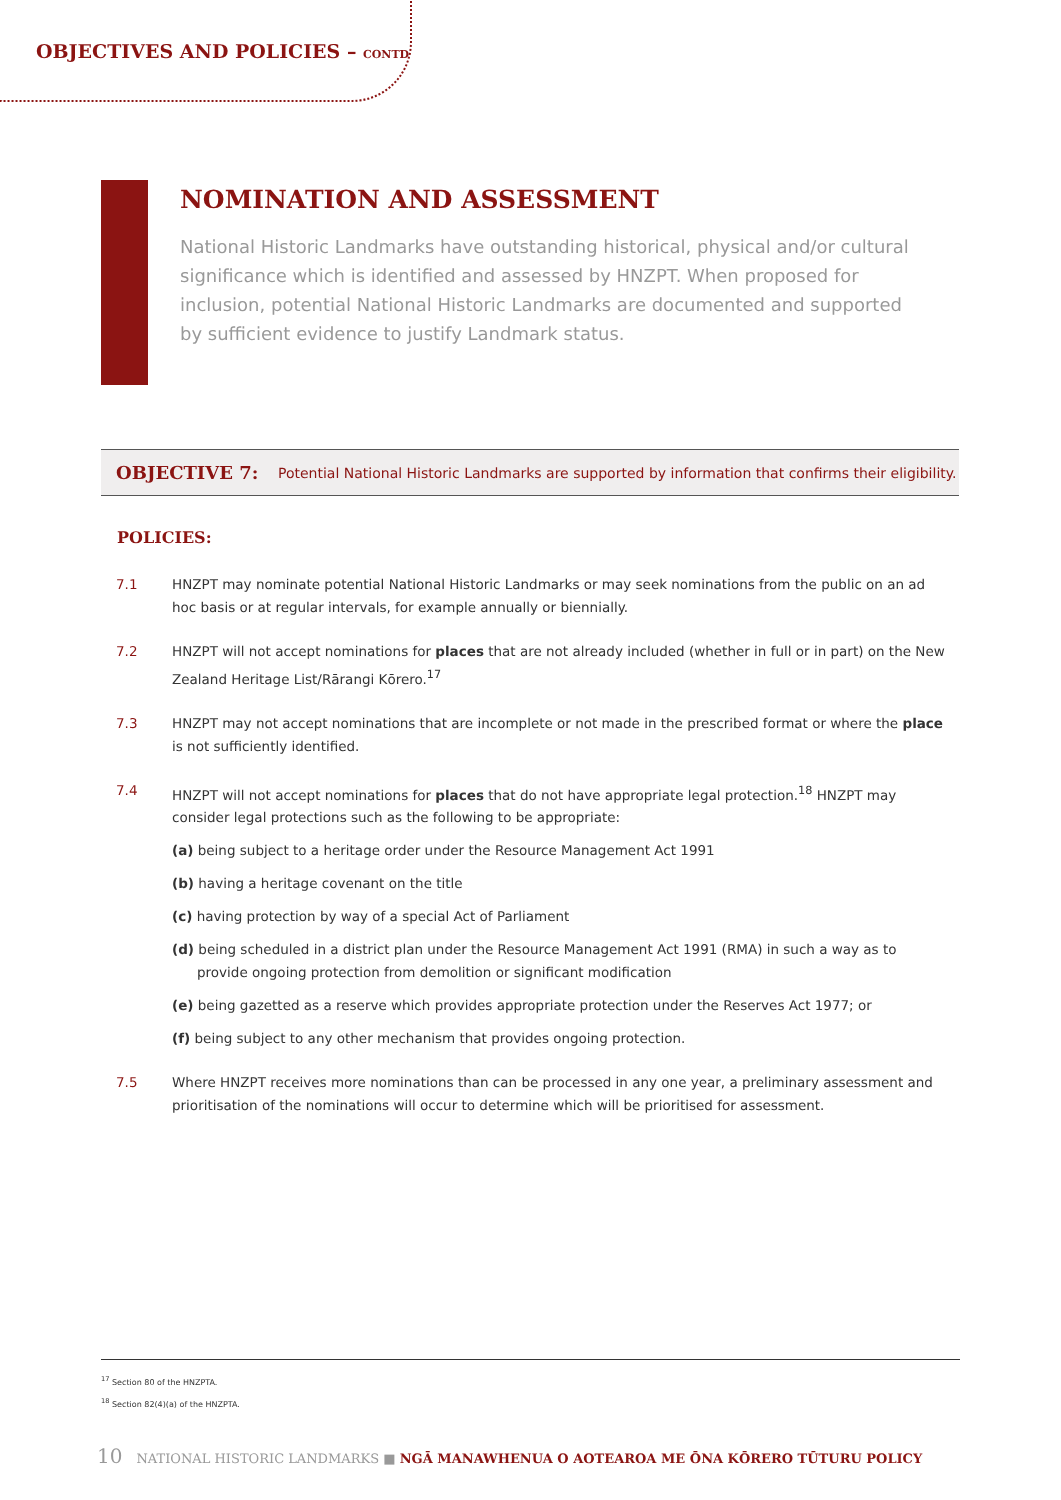OBJECTIVES AND POLICIES – CONTD
NOMINATION AND ASSESSMENT
National Historic Landmarks have outstanding historical, physical and/or cultural significance which is identified and assessed by HNZPT. When proposed for inclusion, potential National Historic Landmarks are documented and supported by sufficient evidence to justify Landmark status.
OBJECTIVE 7: Potential National Historic Landmarks are supported by information that confirms their eligibility.
POLICIES:
7.1 HNZPT may nominate potential National Historic Landmarks or may seek nominations from the public on an ad hoc basis or at regular intervals, for example annually or biennially.
7.2 HNZPT will not accept nominations for places that are not already included (whether in full or in part) on the New Zealand Heritage List/Rārangi Kōrero.<sup>17</sup>
7.3 HNZPT may not accept nominations that are incomplete or not made in the prescribed format or where the place is not sufficiently identified.
7.4 HNZPT will not accept nominations for places that do not have appropriate legal protection.<sup>18</sup> HNZPT may consider legal protections such as the following to be appropriate:
(a) being subject to a heritage order under the Resource Management Act 1991
(b) having a heritage covenant on the title
(c) having protection by way of a special Act of Parliament
(d) being scheduled in a district plan under the Resource Management Act 1991 (RMA) in such a way as to provide ongoing protection from demolition or significant modification
(e) being gazetted as a reserve which provides appropriate protection under the Reserves Act 1977; or
(f) being subject to any other mechanism that provides ongoing protection.
7.5 Where HNZPT receives more nominations than can be processed in any one year, a preliminary assessment and prioritisation of the nominations will occur to determine which will be prioritised for assessment.
<sup>17</sup> Section 80 of the HNZPTA.
<sup>18</sup> Section 82(4)(a) of the HNZPTA.
10 NATIONAL HISTORIC LANDMARKS ■ NGĀ MANAWHENUA O AOTEAROA ME ŌNA KŌRERO TŪTURU POLICY